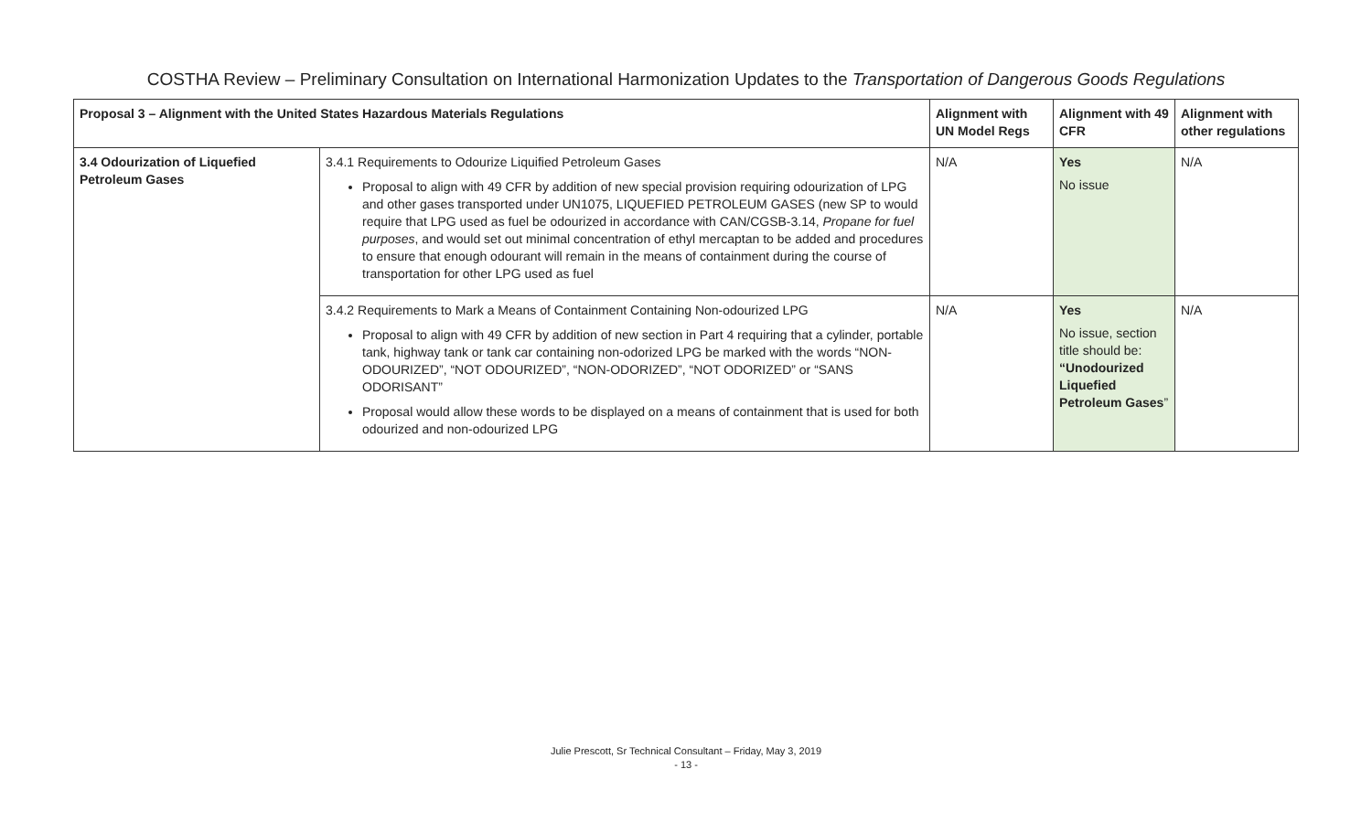COSTHA Review – Preliminary Consultation on International Harmonization Updates to the Transportation of Dangerous Goods Regulations
| Proposal 3 – Alignment with the United States Hazardous Materials Regulations | | Alignment with UN Model Regs | Alignment with 49 CFR | Alignment with other regulations |
| --- | --- | --- | --- | --- |
| 3.4 Odourization of Liquefied Petroleum Gases | 3.4.1 Requirements to Odourize Liquified Petroleum Gases Proposal to align with 49 CFR by addition of new special provision requiring odourization of LPG and other gases transported under UN1075, LIQUEFIED PETROLEUM GASES (new SP to would require that LPG used as fuel be odourized in accordance with CAN/CGSB-3.14, Propane for fuel purposes , and would set out minimal concentration of ethyl mercaptan to be added and procedures to ensure that enough odourant will remain in the means of containment during the course of transportation for other LPG used as fuel | N/A | Yes No issue | N/A |
| | 3.4.2 Requirements to Mark a Means of Containment Containing Non-odourized LPG Proposal to align with 49 CFR by addition of new section in Part 4 requiring that a cylinder, portable tank, highway tank or tank car containing non-odorized LPG be marked with the words “NON-ODOURIZED”, “NOT ODOURIZED”, “NON-ODORIZED”, “NOT ODORIZED” or “SANS ODORISANT” Proposal would allow these words to be displayed on a means of containment that is used for both odourized and non-odourized LPG | N/A | Yes No issue, section title should be: “Unodourized Liquefied Petroleum Gases ” | N/A |
Julie Prescott, Sr Technical Consultant – Friday, May 3, 2019
- 13 -